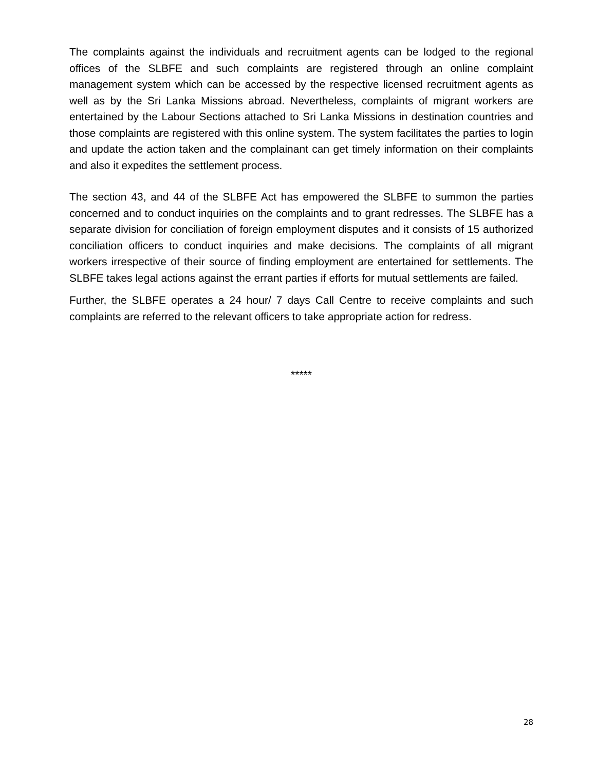The complaints against the individuals and recruitment agents can be lodged to the regional offices of the SLBFE and such complaints are registered through an online complaint management system which can be accessed by the respective licensed recruitment agents as well as by the Sri Lanka Missions abroad. Nevertheless, complaints of migrant workers are entertained by the Labour Sections attached to Sri Lanka Missions in destination countries and those complaints are registered with this online system. The system facilitates the parties to login and update the action taken and the complainant can get timely information on their complaints and also it expedites the settlement process.
The section 43, and 44 of the SLBFE Act has empowered the SLBFE to summon the parties concerned and to conduct inquiries on the complaints and to grant redresses. The SLBFE has a separate division for conciliation of foreign employment disputes and it consists of 15 authorized conciliation officers to conduct inquiries and make decisions. The complaints of all migrant workers irrespective of their source of finding employment are entertained for settlements. The SLBFE takes legal actions against the errant parties if efforts for mutual settlements are failed.
Further, the SLBFE operates a 24 hour/ 7 days Call Centre to receive complaints and such complaints are referred to the relevant officers to take appropriate action for redress.
*****
28